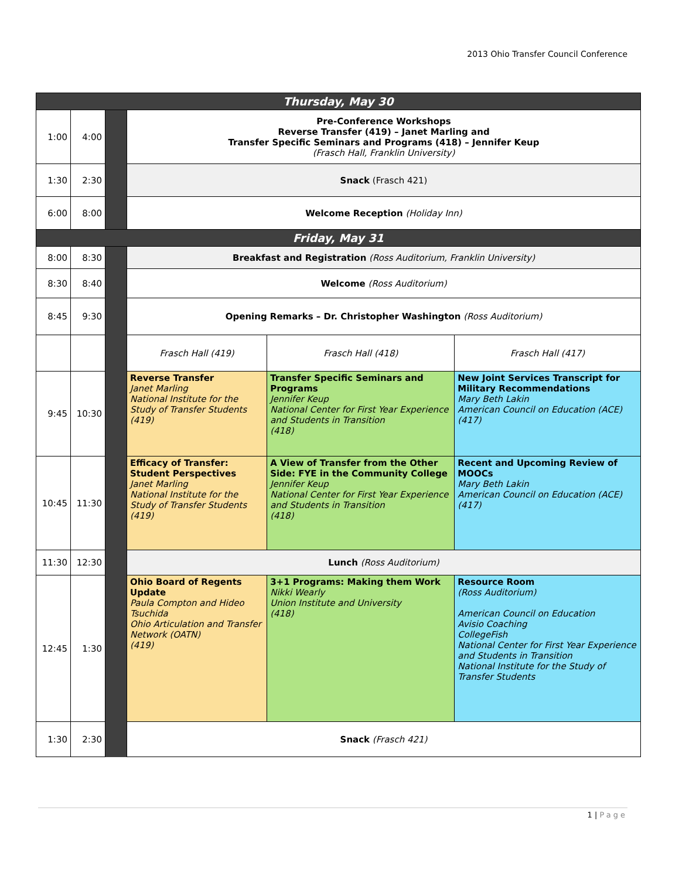2013 Ohio Transfer Council Conference
| Thursday, May 30 | | | | | |
| 1:00 | 4:00 | | Pre-Conference Workshops Reverse Transfer (419) – Janet Marling and Transfer Specific Seminars and Programs (418) – Jennifer Keup (Frasch Hall, Franklin University) | | |
| 1:30 | 2:30 | | Snack (Frasch 421) | | |
| 6:00 | 8:00 | | Welcome Reception (Holiday Inn) | | |
| Friday, May 31 | | | | | |
| 8:00 | 8:30 | | Breakfast and Registration (Ross Auditorium, Franklin University) | | |
| 8:30 | 8:40 | | Welcome (Ross Auditorium) | | |
| 8:45 | 9:30 | | Opening Remarks – Dr. Christopher Washington (Ross Auditorium) | | |
| | | | Frasch Hall (419) | Frasch Hall (418) | Frasch Hall (417) |
| 9:45 | 10:30 | | Reverse Transfer Janet Marling National Institute for the Study of Transfer Students (419) | Transfer Specific Seminars and Programs Jennifer Keup National Center for First Year Experience and Students in Transition (418) | New Joint Services Transcript for Military Recommendations Mary Beth Lakin American Council on Education (ACE) (417) |
| 10:45 | 11:30 | | Efficacy of Transfer: Student Perspectives Janet Marling National Institute for the Study of Transfer Students (419) | A View of Transfer from the Other Side: FYE in the Community College Jennifer Keup National Center for First Year Experience and Students in Transition (418) | Recent and Upcoming Review of MOOCs Mary Beth Lakin American Council on Education (ACE) (417) |
| 11:30 | 12:30 | | Lunch (Ross Auditorium) | | |
| 12:45 | 1:30 | | Ohio Board of Regents Update Paula Compton and Hideo Tsuchida Ohio Articulation and Transfer Network (OATN) (419) | 3+1 Programs: Making them Work Nikki Wearly Union Institute and University (418) | Resource Room (Ross Auditorium) American Council on Education Avisio Coaching CollegeFish National Center for First Year Experience and Students in Transition National Institute for the Study of Transfer Students |
| 1:30 | 2:30 | | Snack (Frasch 421) | | |
1 | Page